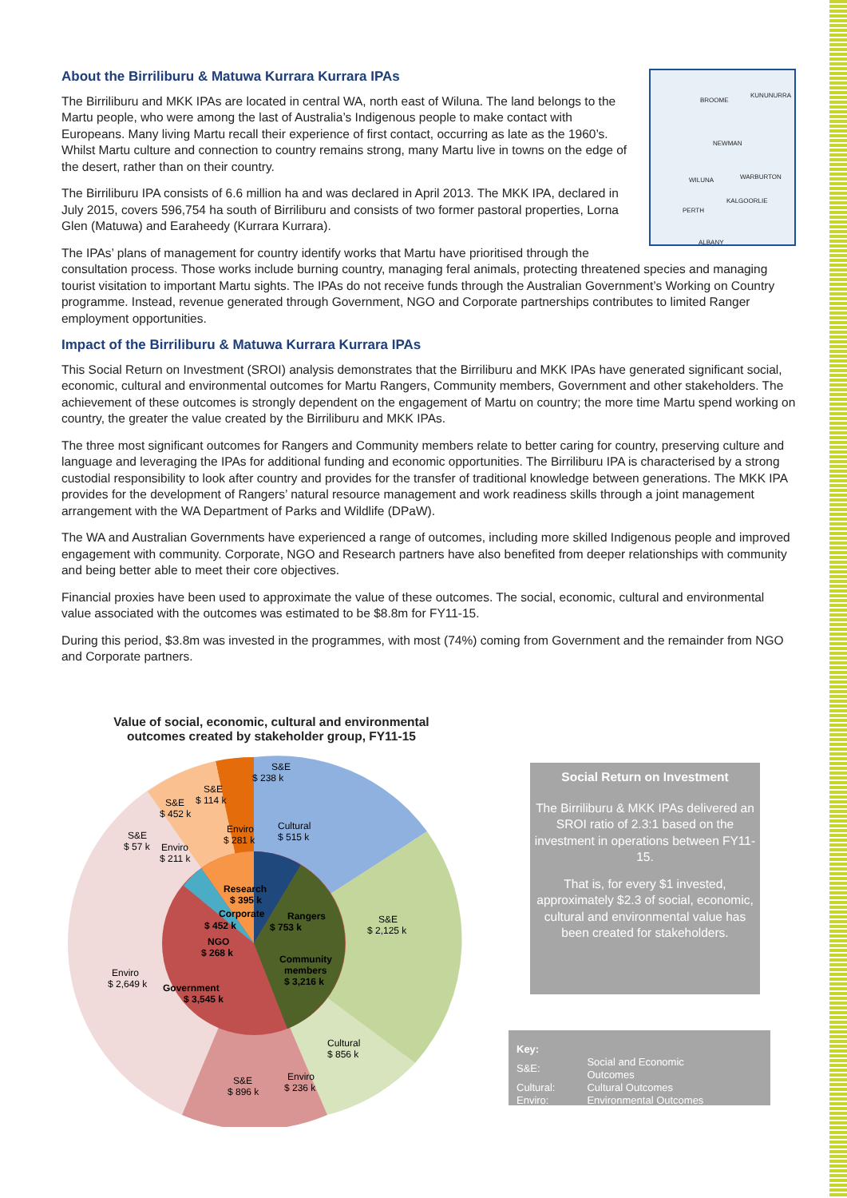BROOME
KUNUNURRA
NEWMAN
WILUNA WARBURTON
KALGOORLIE
PERTH
ALBANY
About the Birriliburu & Matuwa Kurrara Kurrara IPAs
The Birriliburu and MKK IPAs are located in central WA, north east of Wiluna. The land belongs to the Martu people, who were among the last of Australia’s Indigenous people to make contact with Europeans. Many living Martu recall their experience of first contact, occurring as late as the 1960’s. Whilst Martu culture and connection to country remains strong, many Martu live in towns on the edge of the desert, rather than on their country.
The Birriliburu IPA consists of 6.6 million ha and was declared in April 2013. The MKK IPA, declared in July 2015, covers 596,754 ha south of Birriliburu and consists of two former pastoral properties, Lorna Glen (Matuwa) and Earaheedy (Kurrara Kurrara).
The IPAs’ plans of management for country identify works that Martu have prioritised through the consultation process. Those works include burning country, managing feral animals, protecting threatened species and managing tourist visitation to important Martu sights. The IPAs do not receive funds through the Australian Government’s Working on Country programme. Instead, revenue generated through Government, NGO and Corporate partnerships contributes to limited Ranger employment opportunities.
Impact of the Birriliburu & Matuwa Kurrara Kurrara IPAs
This Social Return on Investment (SROI) analysis demonstrates that the Birriliburu and MKK IPAs have generated significant social, economic, cultural and environmental outcomes for Martu Rangers, Community members, Government and other stakeholders. The achievement of these outcomes is strongly dependent on the engagement of Martu on country; the more time Martu spend working on country, the greater the value created by the Birriliburu and MKK IPAs.
The three most significant outcomes for Rangers and Community members relate to better caring for country, preserving culture and language and leveraging the IPAs for additional funding and economic opportunities. The Birriliburu IPA is characterised by a strong custodial responsibility to look after country and provides for the transfer of traditional knowledge between generations. The MKK IPA provides for the development of Rangers’ natural resource management and work readiness skills through a joint management arrangement with the WA Department of Parks and Wildlife (DPaW).
The WA and Australian Governments have experienced a range of outcomes, including more skilled Indigenous people and improved engagement with community. Corporate, NGO and Research partners have also benefited from deeper relationships with community and being better able to meet their core objectives.
Financial proxies have been used to approximate the value of these outcomes. The social, economic, cultural and environmental value associated with the outcomes was estimated to be $8.8m for FY11-15.
During this period, $3.8m was invested in the programmes, with most (74%) coming from Government and the remainder from NGO and Corporate partners.
Value of social, economic, cultural and environmental
outcomes created by stakeholder group, FY11-15
S&E
$ 238 k
Cultural
$ 515 k
S&E
$ 2,125 k
Cultural
$ 856 k
Enviro
$ 236 k
S&E
$ 896 k
Enviro
$ 2,649 k
S&E
$ 57 k
Enviro
$ 211 k
S&E
$ 452 k
S&E
$ 114 k
Enviro
$ 281 k
Research
$ 395 k
Rangers
$ 753 k
Community
members
$ 3,216 k
Corporate
$ 452 k
NGO
$ 268 k
Government
$ 3,545 k
Social Return on Investment
The Birriliburu & MKK IPAs delivered an SROI ratio of 2.3:1 based on the investment in operations between FY11-15.
That is, for every $1 invested, approximately $2.3 of social, economic, cultural and environmental value has been created for stakeholders.
| Key: | |
| S&E: | Social and Economic Outcomes |
| Cultural: | Cultural Outcomes |
| Enviro: | Environmental Outcomes |